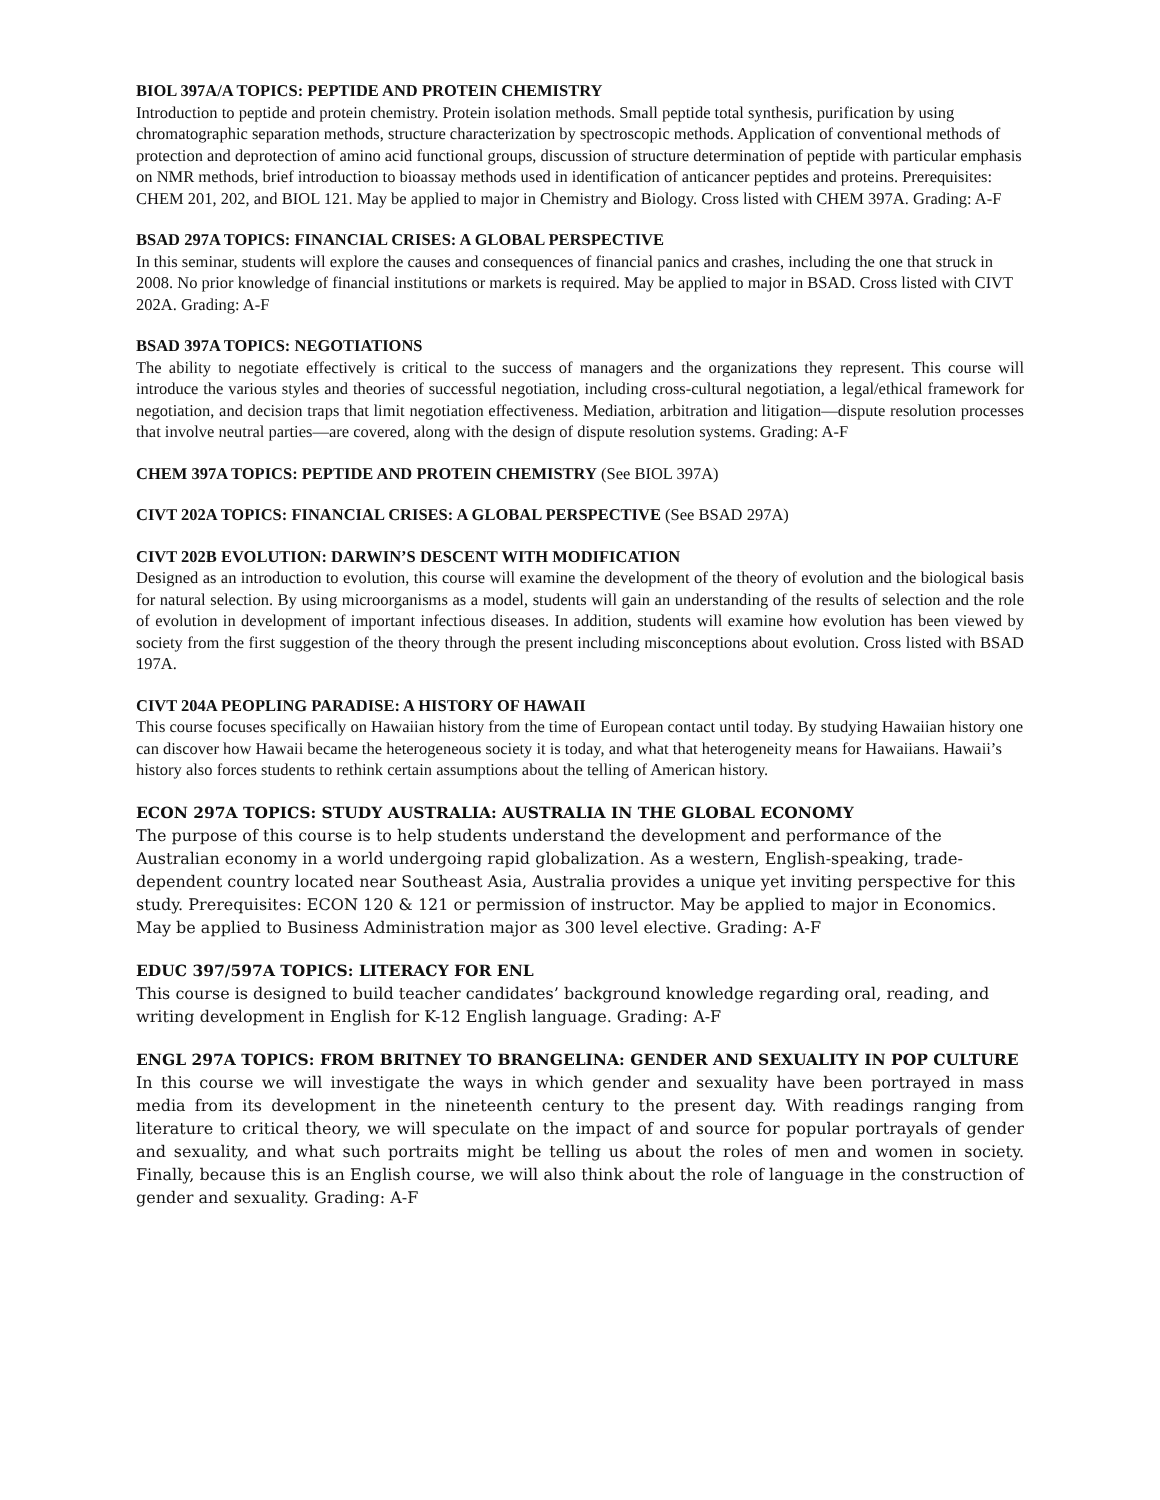BIOL 397A/A TOPICS: PEPTIDE AND PROTEIN CHEMISTRY
Introduction to peptide and protein chemistry. Protein isolation methods. Small peptide total synthesis, purification by using chromatographic separation methods, structure characterization by spectroscopic methods. Application of conventional methods of protection and deprotection of amino acid functional groups, discussion of structure determination of peptide with particular emphasis on NMR methods, brief introduction to bioassay methods used in identification of anticancer peptides and proteins. Prerequisites: CHEM 201, 202, and BIOL 121. May be applied to major in Chemistry and Biology. Cross listed with CHEM 397A. Grading: A-F
BSAD 297A TOPICS: FINANCIAL CRISES: A GLOBAL PERSPECTIVE
In this seminar, students will explore the causes and consequences of financial panics and crashes, including the one that struck in 2008. No prior knowledge of financial institutions or markets is required. May be applied to major in BSAD. Cross listed with CIVT 202A. Grading: A-F
BSAD 397A TOPICS: NEGOTIATIONS
The ability to negotiate effectively is critical to the success of managers and the organizations they represent. This course will introduce the various styles and theories of successful negotiation, including cross-cultural negotiation, a legal/ethical framework for negotiation, and decision traps that limit negotiation effectiveness. Mediation, arbitration and litigation—dispute resolution processes that involve neutral parties—are covered, along with the design of dispute resolution systems. Grading: A-F
CHEM 397A TOPICS: PEPTIDE AND PROTEIN CHEMISTRY (See BIOL 397A)
CIVT 202A TOPICS: FINANCIAL CRISES: A GLOBAL PERSPECTIVE (See BSAD 297A)
CIVT 202B EVOLUTION: DARWIN’S DESCENT WITH MODIFICATION
Designed as an introduction to evolution, this course will examine the development of the theory of evolution and the biological basis for natural selection. By using microorganisms as a model, students will gain an understanding of the results of selection and the role of evolution in development of important infectious diseases. In addition, students will examine how evolution has been viewed by society from the first suggestion of the theory through the present including misconceptions about evolution. Cross listed with BSAD 197A.
CIVT 204A PEOPLING PARADISE: A HISTORY OF HAWAII
This course focuses specifically on Hawaiian history from the time of European contact until today. By studying Hawaiian history one can discover how Hawaii became the heterogeneous society it is today, and what that heterogeneity means for Hawaiians. Hawaii’s history also forces students to rethink certain assumptions about the telling of American history.
ECON 297A TOPICS: STUDY AUSTRALIA: AUSTRALIA IN THE GLOBAL ECONOMY
The purpose of this course is to help students understand the development and performance of the Australian economy in a world undergoing rapid globalization. As a western, English-speaking, trade-dependent country located near Southeast Asia, Australia provides a unique yet inviting perspective for this study. Prerequisites: ECON 120 & 121 or permission of instructor. May be applied to major in Economics. May be applied to Business Administration major as 300 level elective. Grading: A-F
EDUC 397/597A TOPICS: LITERACY FOR ENL
This course is designed to build teacher candidates’ background knowledge regarding oral, reading, and writing development in English for K-12 English language. Grading: A-F
ENGL 297A TOPICS: FROM BRITNEY TO BRANGELINA: GENDER AND SEXUALITY IN POP CULTURE
In this course we will investigate the ways in which gender and sexuality have been portrayed in mass media from its development in the nineteenth century to the present day. With readings ranging from literature to critical theory, we will speculate on the impact of and source for popular portrayals of gender and sexuality, and what such portraits might be telling us about the roles of men and women in society. Finally, because this is an English course, we will also think about the role of language in the construction of gender and sexuality. Grading: A-F